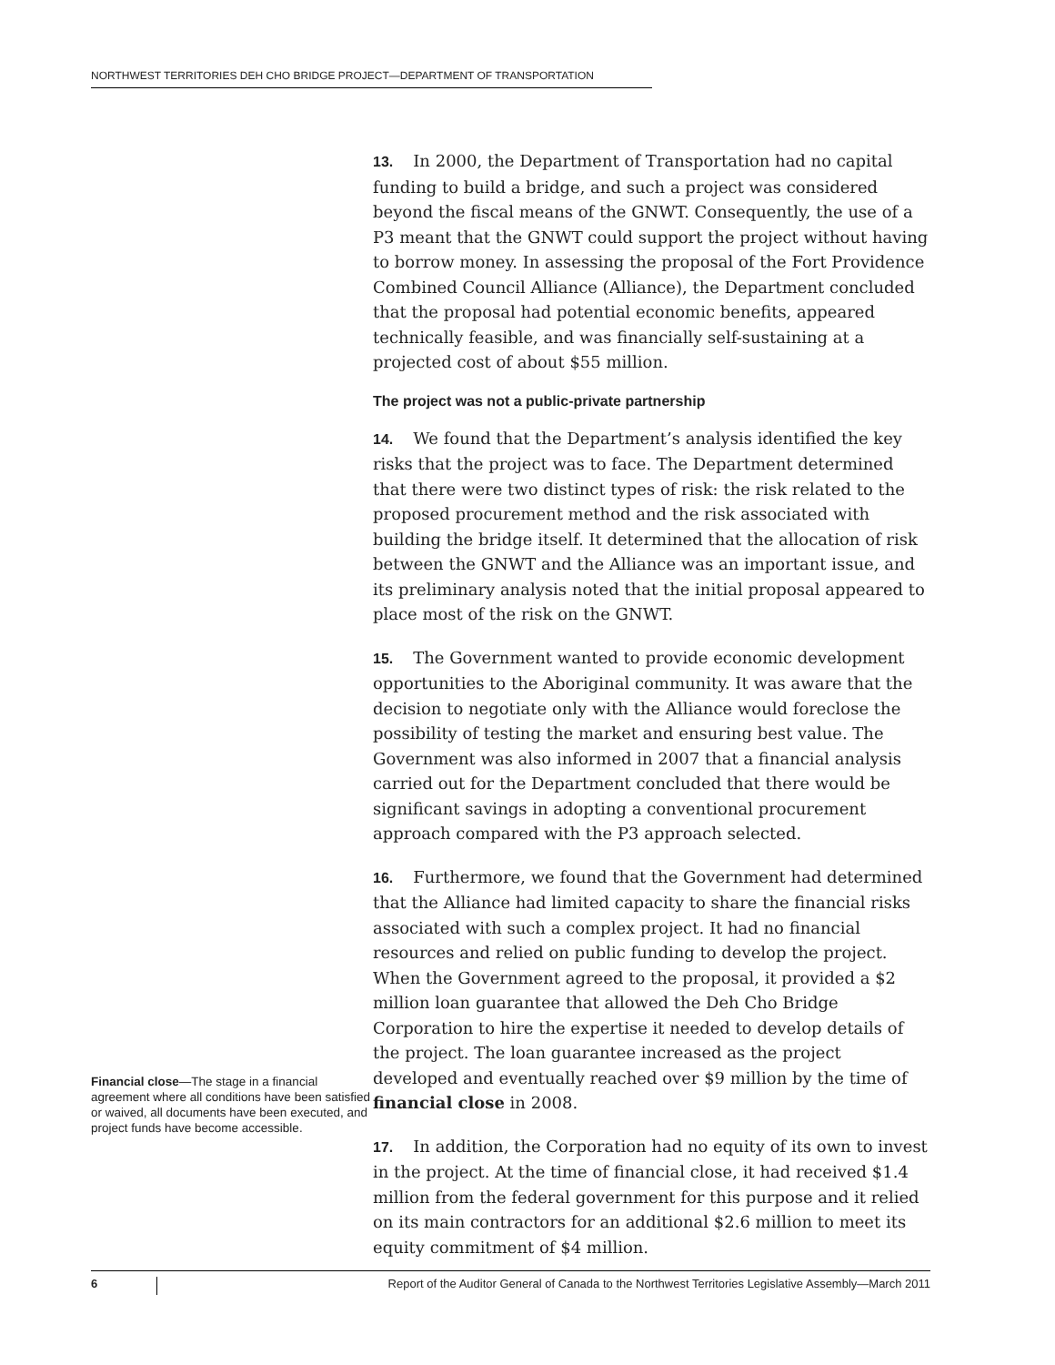NORTHWEST TERRITORIES DEH CHO BRIDGE PROJECT—DEPARTMENT OF TRANSPORTATION
Financial close—The stage in a financial agreement where all conditions have been satisfied or waived, all documents have been executed, and project funds have become accessible.
13. In 2000, the Department of Transportation had no capital funding to build a bridge, and such a project was considered beyond the fiscal means of the GNWT. Consequently, the use of a P3 meant that the GNWT could support the project without having to borrow money. In assessing the proposal of the Fort Providence Combined Council Alliance (Alliance), the Department concluded that the proposal had potential economic benefits, appeared technically feasible, and was financially self-sustaining at a projected cost of about $55 million.
The project was not a public-private partnership
14. We found that the Department’s analysis identified the key risks that the project was to face. The Department determined that there were two distinct types of risk: the risk related to the proposed procurement method and the risk associated with building the bridge itself. It determined that the allocation of risk between the GNWT and the Alliance was an important issue, and its preliminary analysis noted that the initial proposal appeared to place most of the risk on the GNWT.
15. The Government wanted to provide economic development opportunities to the Aboriginal community. It was aware that the decision to negotiate only with the Alliance would foreclose the possibility of testing the market and ensuring best value. The Government was also informed in 2007 that a financial analysis carried out for the Department concluded that there would be significant savings in adopting a conventional procurement approach compared with the P3 approach selected.
16. Furthermore, we found that the Government had determined that the Alliance had limited capacity to share the financial risks associated with such a complex project. It had no financial resources and relied on public funding to develop the project. When the Government agreed to the proposal, it provided a $2 million loan guarantee that allowed the Deh Cho Bridge Corporation to hire the expertise it needed to develop details of the project. The loan guarantee increased as the project developed and eventually reached over $9 million by the time of financial close in 2008.
17. In addition, the Corporation had no equity of its own to invest in the project. At the time of financial close, it had received $1.4 million from the federal government for this purpose and it relied on its main contractors for an additional $2.6 million to meet its equity commitment of $4 million.
6
Report of the Auditor General of Canada to the Northwest Territories Legislative Assembly—March 2011